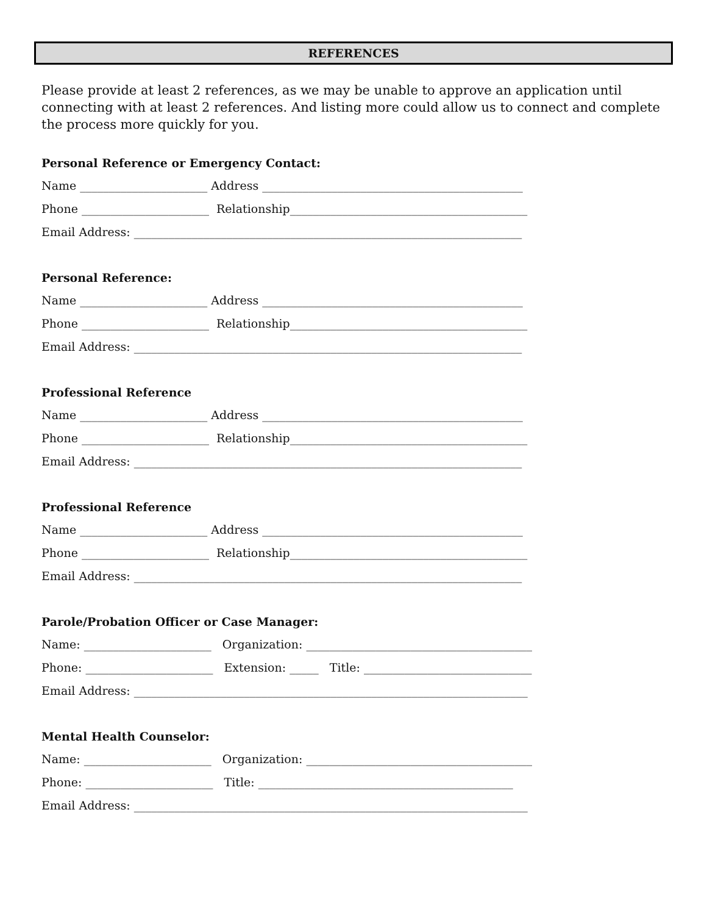REFERENCES
Please provide at least 2 references, as we may be unable to approve an application until connecting with at least 2 references. And listing more could allow us to connect and complete the process more quickly for you.
Personal Reference or Emergency Contact:
Name ______________________ Address _____________________________________________
Phone ______________________ Relationship_________________________________________
Email Address: ___________________________________________________________________
Personal Reference:
Name ______________________ Address _____________________________________________
Phone ______________________ Relationship_________________________________________
Email Address: ___________________________________________________________________
Professional Reference
Name ______________________ Address _____________________________________________
Phone ______________________ Relationship_________________________________________
Email Address: ___________________________________________________________________
Professional Reference
Name ______________________ Address _____________________________________________
Phone ______________________ Relationship_________________________________________
Email Address: ___________________________________________________________________
Parole/Probation Officer or Case Manager:
Name: ______________________ Organization: _______________________________________
Phone: ______________________ Extension: _____ Title: _____________________________
Email Address: ____________________________________________________________________
Mental Health Counselor:
Name: ______________________ Organization: _______________________________________
Phone: ______________________ Title: ____________________________________________
Email Address: ____________________________________________________________________